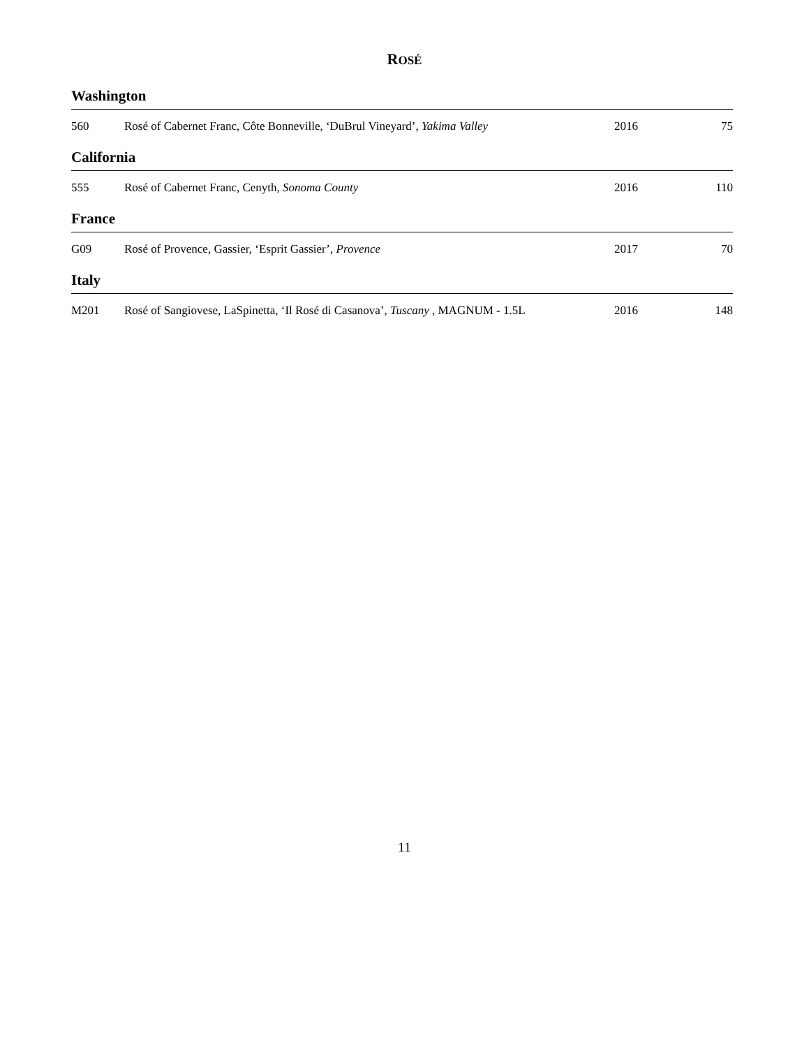ROSÉ
Washington
| 560 | Rosé of Cabernet Franc, Côte Bonneville, ‘DuBrul Vineyard’, Yakima Valley | 2016 | 75 |
California
| 555 | Rosé of Cabernet Franc, Cenyth, Sonoma County | 2016 | 110 |
France
| G09 | Rosé of Provence, Gassier, ‘Esprit Gassier’, Provence | 2017 | 70 |
Italy
| M201 | Rosé of Sangiovese, LaSpinetta, ‘Il Rosé di Casanova’, Tuscany , MAGNUM - 1.5L | 2016 | 148 |
11